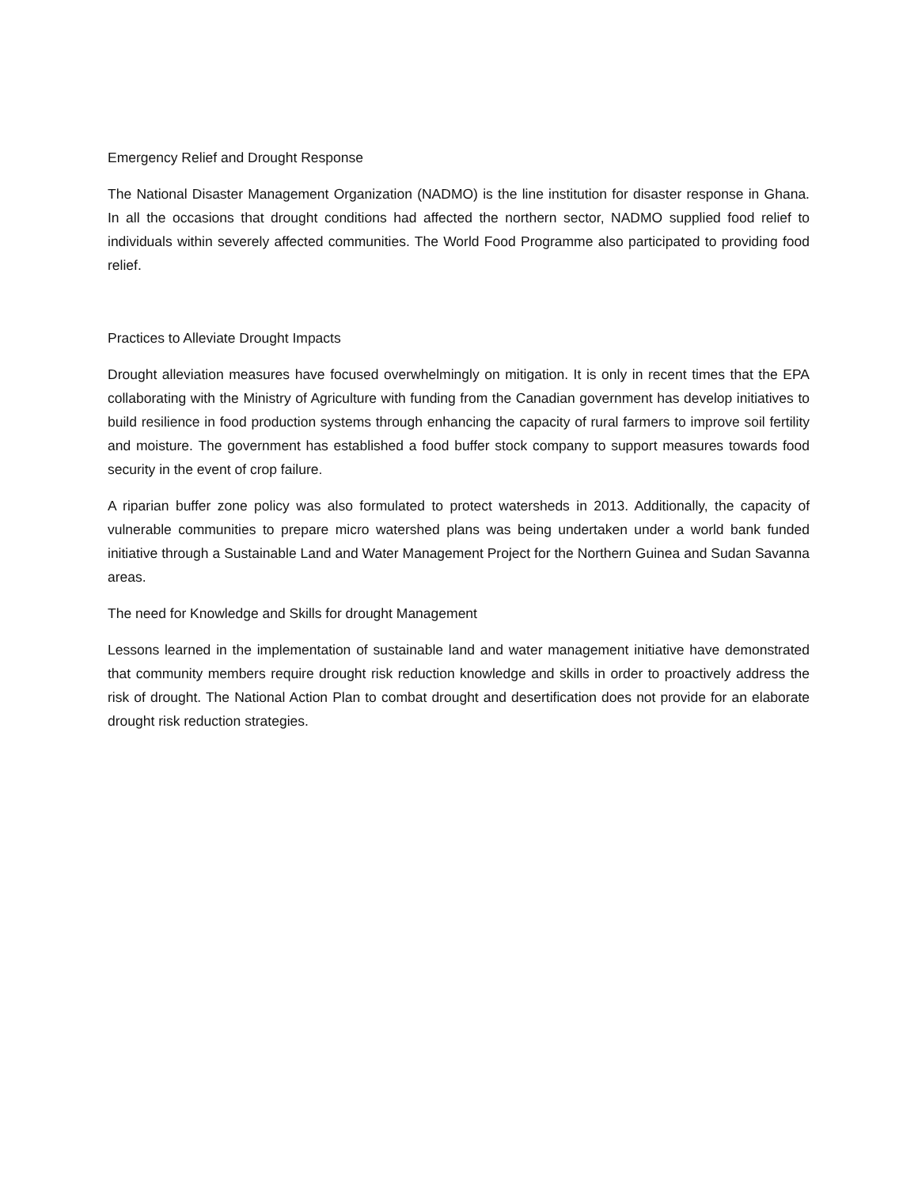Emergency Relief and Drought Response
The National Disaster Management Organization (NADMO) is the line institution for disaster response in Ghana. In all the occasions that drought conditions had affected the northern sector, NADMO supplied food relief to individuals within severely affected communities. The World Food Programme also participated to providing food relief.
Practices to Alleviate Drought Impacts
Drought alleviation measures have focused overwhelmingly on mitigation. It is only in recent times that the EPA collaborating with the Ministry of Agriculture with funding from the Canadian government has develop initiatives to build resilience in food production systems through enhancing the capacity of rural farmers to improve soil fertility and moisture. The government has established a food buffer stock company to support measures towards food security in the event of crop failure.
A riparian buffer zone policy was also formulated to protect watersheds in 2013. Additionally, the capacity of vulnerable communities to prepare micro watershed plans was being undertaken under a world bank funded initiative through a Sustainable Land and Water Management Project for the Northern Guinea and Sudan Savanna areas.
The need for Knowledge and Skills for drought Management
Lessons learned in the implementation of sustainable land and water management initiative have demonstrated that community members require drought risk reduction knowledge and skills in order to proactively address the risk of drought. The National Action Plan to combat drought and desertification does not provide for an elaborate drought risk reduction strategies.